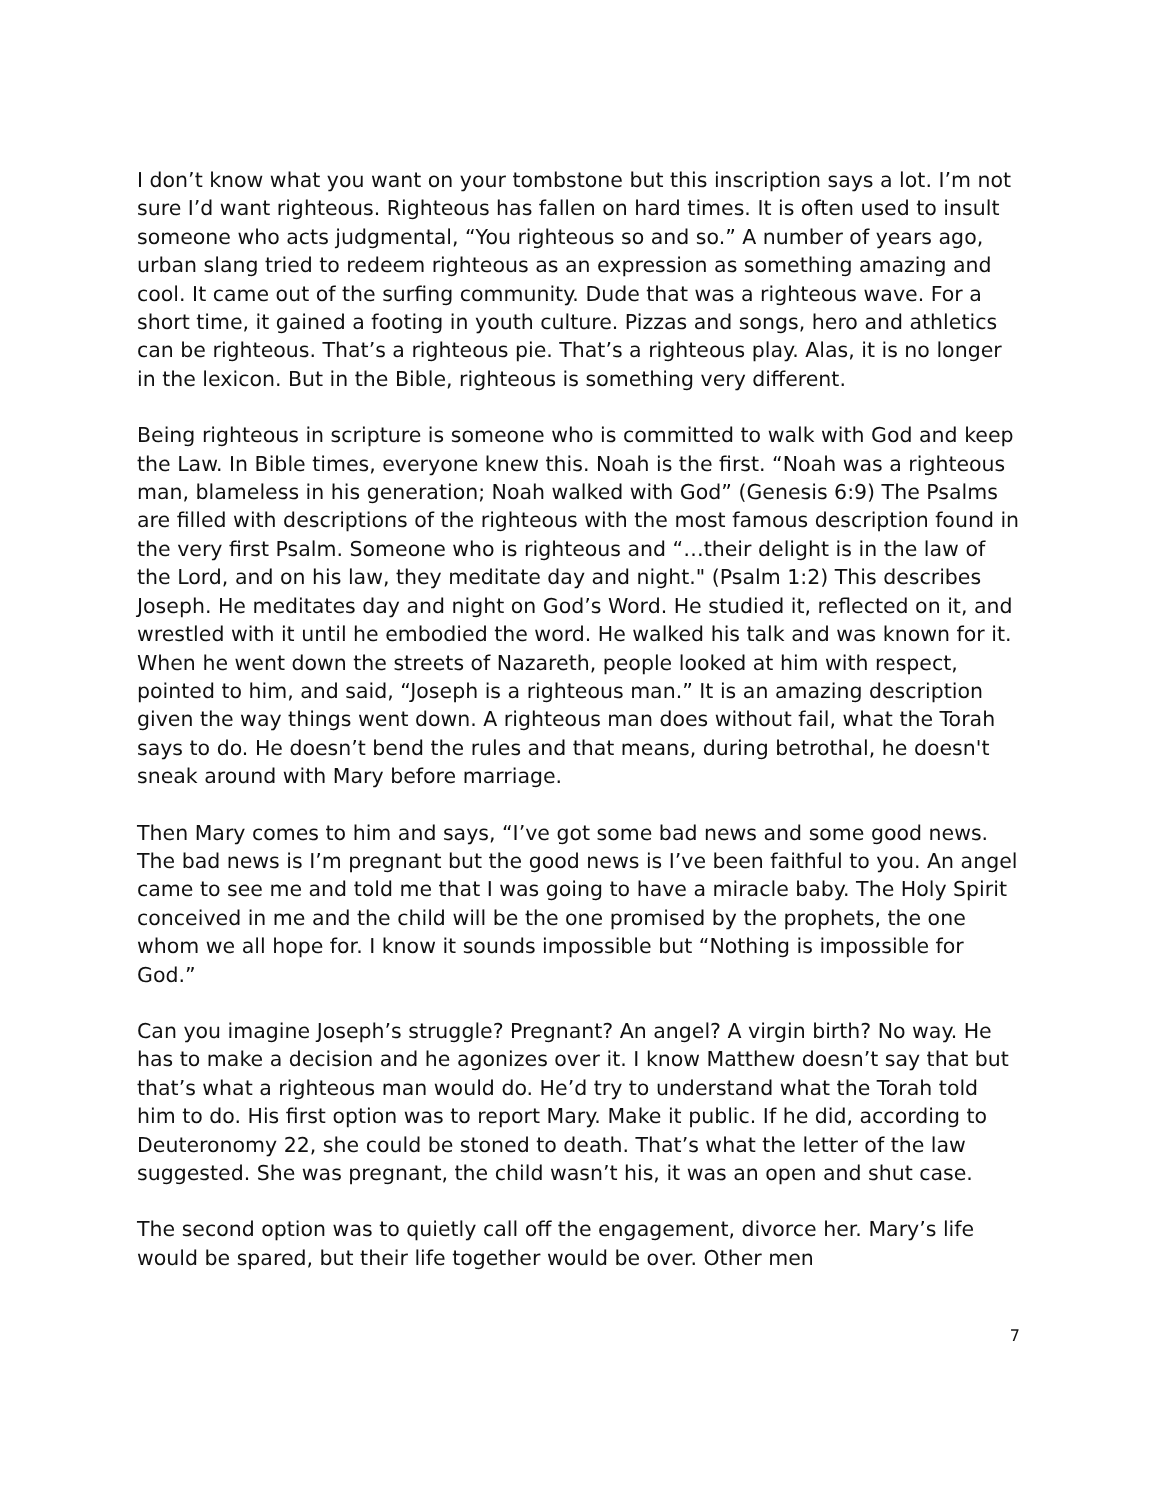I don’t know what you want on your tombstone but this inscription says a lot. I’m not sure I’d want righteous. Righteous has fallen on hard times. It is often used to insult someone who acts judgmental, “You righteous so and so.” A number of years ago, urban slang tried to redeem righteous as an expression as something amazing and cool. It came out of the surfing community. Dude that was a righteous wave. For a short time, it gained a footing in youth culture. Pizzas and songs, hero and athletics can be righteous. That’s a righteous pie. That’s a righteous play. Alas, it is no longer in the lexicon. But in the Bible, righteous is something very different.
Being righteous in scripture is someone who is committed to walk with God and keep the Law. In Bible times, everyone knew this. Noah is the first. “Noah was a righteous man, blameless in his generation; Noah walked with God” (Genesis 6:9) The Psalms are filled with descriptions of the righteous with the most famous description found in the very first Psalm. Someone who is righteous and “…their delight is in the law of the Lord, and on his law, they meditate day and night." (Psalm 1:2) This describes Joseph. He meditates day and night on God’s Word. He studied it, reflected on it, and wrestled with it until he embodied the word. He walked his talk and was known for it. When he went down the streets of Nazareth, people looked at him with respect, pointed to him, and said, “Joseph is a righteous man.” It is an amazing description given the way things went down. A righteous man does without fail, what the Torah says to do. He doesn’t bend the rules and that means, during betrothal, he doesn't sneak around with Mary before marriage.
Then Mary comes to him and says, “I’ve got some bad news and some good news. The bad news is I’m pregnant but the good news is I’ve been faithful to you. An angel came to see me and told me that I was going to have a miracle baby. The Holy Spirit conceived in me and the child will be the one promised by the prophets, the one whom we all hope for. I know it sounds impossible but “Nothing is impossible for God.”
Can you imagine Joseph’s struggle? Pregnant? An angel? A virgin birth? No way. He has to make a decision and he agonizes over it. I know Matthew doesn’t say that but that’s what a righteous man would do. He’d try to understand what the Torah told him to do. His first option was to report Mary. Make it public. If he did, according to Deuteronomy 22, she could be stoned to death. That’s what the letter of the law suggested. She was pregnant, the child wasn’t his, it was an open and shut case.
The second option was to quietly call off the engagement, divorce her. Mary’s life would be spared, but their life together would be over. Other men
7